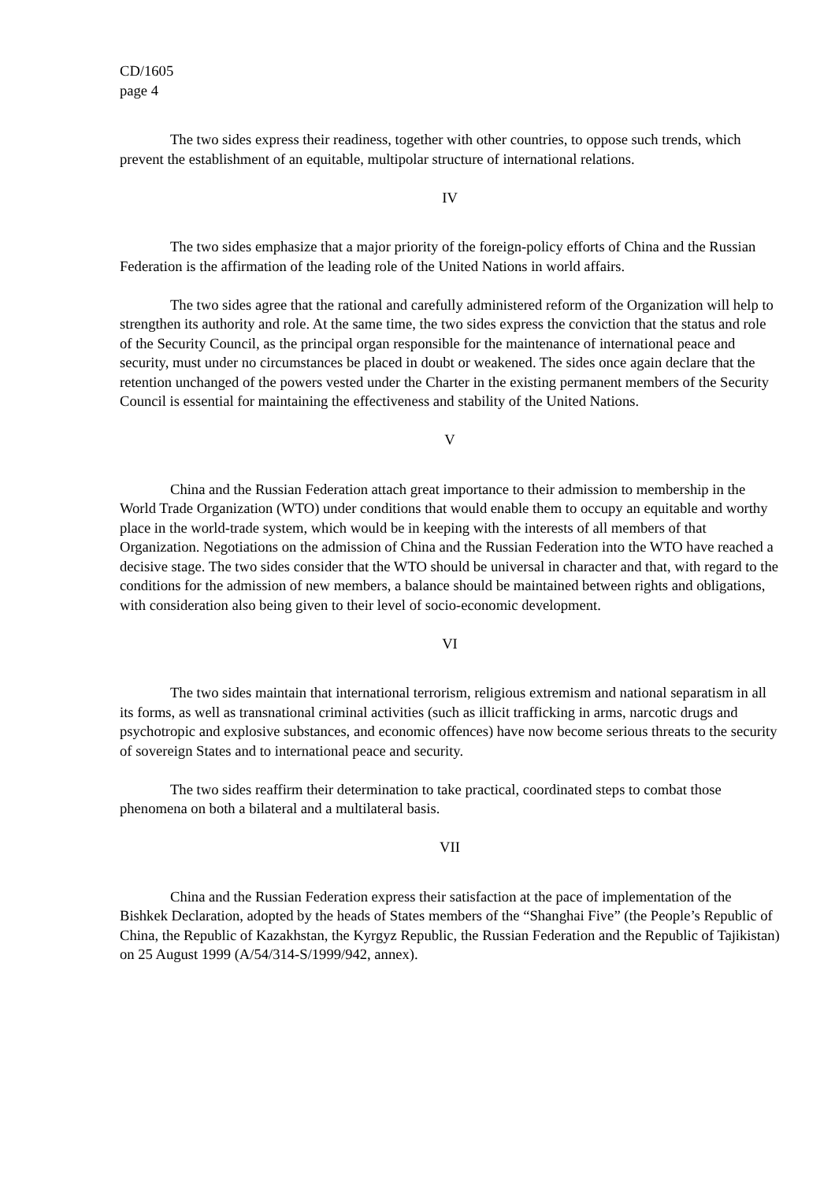CD/1605
page 4
The two sides express their readiness, together with other countries, to oppose such trends, which prevent the establishment of an equitable, multipolar structure of international relations.
IV
The two sides emphasize that a major priority of the foreign-policy efforts of China and the Russian Federation is the affirmation of the leading role of the United Nations in world affairs.
The two sides agree that the rational and carefully administered reform of the Organization will help to strengthen its authority and role. At the same time, the two sides express the conviction that the status and role of the Security Council, as the principal organ responsible for the maintenance of international peace and security, must under no circumstances be placed in doubt or weakened. The sides once again declare that the retention unchanged of the powers vested under the Charter in the existing permanent members of the Security Council is essential for maintaining the effectiveness and stability of the United Nations.
V
China and the Russian Federation attach great importance to their admission to membership in the World Trade Organization (WTO) under conditions that would enable them to occupy an equitable and worthy place in the world-trade system, which would be in keeping with the interests of all members of that Organization. Negotiations on the admission of China and the Russian Federation into the WTO have reached a decisive stage. The two sides consider that the WTO should be universal in character and that, with regard to the conditions for the admission of new members, a balance should be maintained between rights and obligations, with consideration also being given to their level of socio-economic development.
VI
The two sides maintain that international terrorism, religious extremism and national separatism in all its forms, as well as transnational criminal activities (such as illicit trafficking in arms, narcotic drugs and psychotropic and explosive substances, and economic offences) have now become serious threats to the security of sovereign States and to international peace and security.
The two sides reaffirm their determination to take practical, coordinated steps to combat those phenomena on both a bilateral and a multilateral basis.
VII
China and the Russian Federation express their satisfaction at the pace of implementation of the Bishkek Declaration, adopted by the heads of States members of the “Shanghai Five” (the People’s Republic of China, the Republic of Kazakhstan, the Kyrgyz Republic, the Russian Federation and the Republic of Tajikistan) on 25 August 1999 (A/54/314-S/1999/942, annex).